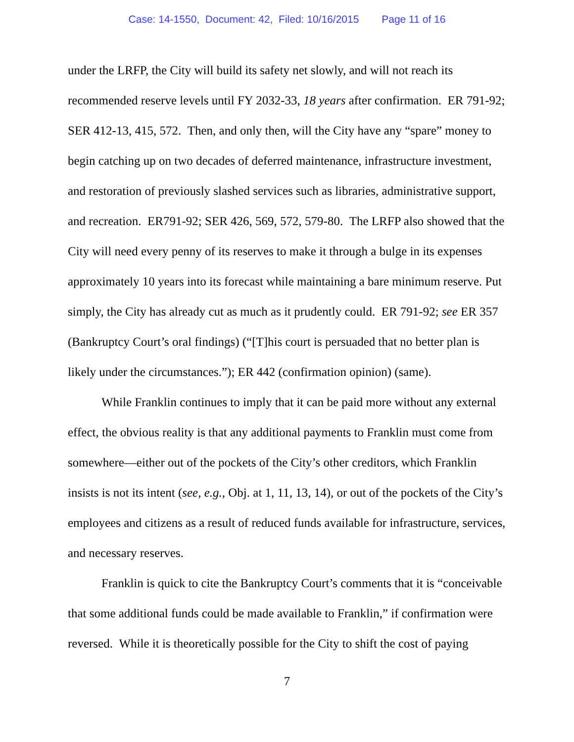Case: 14-1550, Document: 42, Filed: 10/16/2015 Page 11 of 16
under the LRFP, the City will build its safety net slowly, and will not reach its recommended reserve levels until FY 2032-33, 18 years after confirmation. ER 791-92; SER 412-13, 415, 572. Then, and only then, will the City have any “spare” money to begin catching up on two decades of deferred maintenance, infrastructure investment, and restoration of previously slashed services such as libraries, administrative support, and recreation. ER791-92; SER 426, 569, 572, 579-80. The LRFP also showed that the City will need every penny of its reserves to make it through a bulge in its expenses approximately 10 years into its forecast while maintaining a bare minimum reserve. Put simply, the City has already cut as much as it prudently could. ER 791-92; see ER 357 (Bankruptcy Court’s oral findings) (“[T]his court is persuaded that no better plan is likely under the circumstances.”); ER 442 (confirmation opinion) (same).
While Franklin continues to imply that it can be paid more without any external effect, the obvious reality is that any additional payments to Franklin must come from somewhere—either out of the pockets of the City’s other creditors, which Franklin insists is not its intent (see, e.g., Obj. at 1, 11, 13, 14), or out of the pockets of the City’s employees and citizens as a result of reduced funds available for infrastructure, services, and necessary reserves.
Franklin is quick to cite the Bankruptcy Court’s comments that it is “conceivable that some additional funds could be made available to Franklin,” if confirmation were reversed. While it is theoretically possible for the City to shift the cost of paying
7